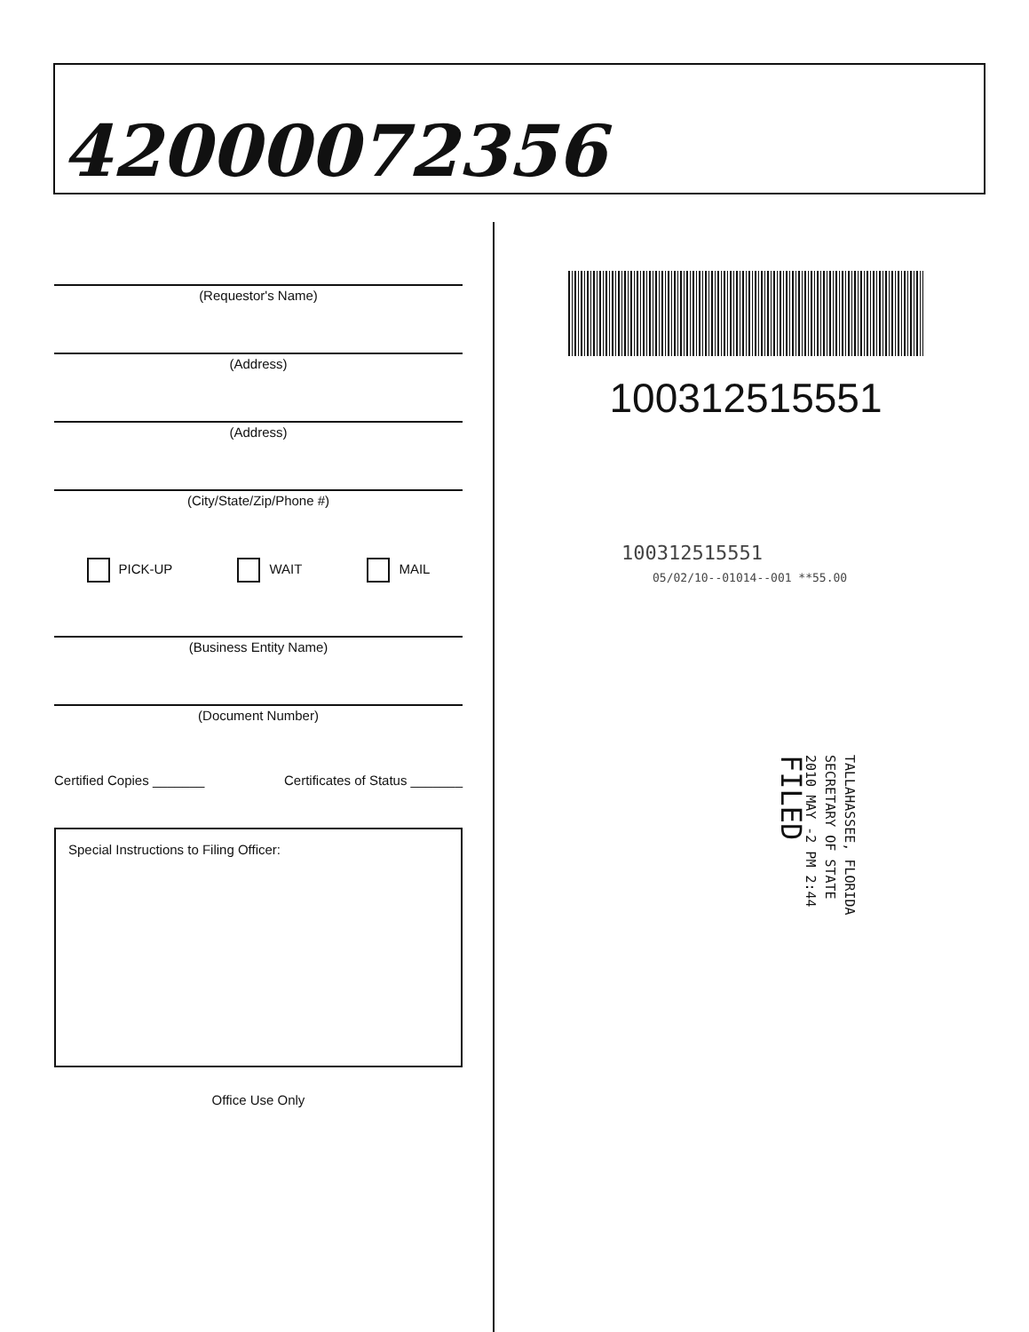42000072356
(Requestor's Name)
(Address)
(Address)
(City/State/Zip/Phone #)
PICK-UP WAIT MAIL
(Business Entity Name)
(Document Number)
Certified Copies _______ Certificates of Status _______
Special Instructions to Filing Officer:
Office Use Only
100312515551
100312515551
05/02/10--01014--001 **55.00
TALLAHASSEE, FLORIDA
SECRETARY OF STATE
2010 MAY -2 PM 2:44
FILED